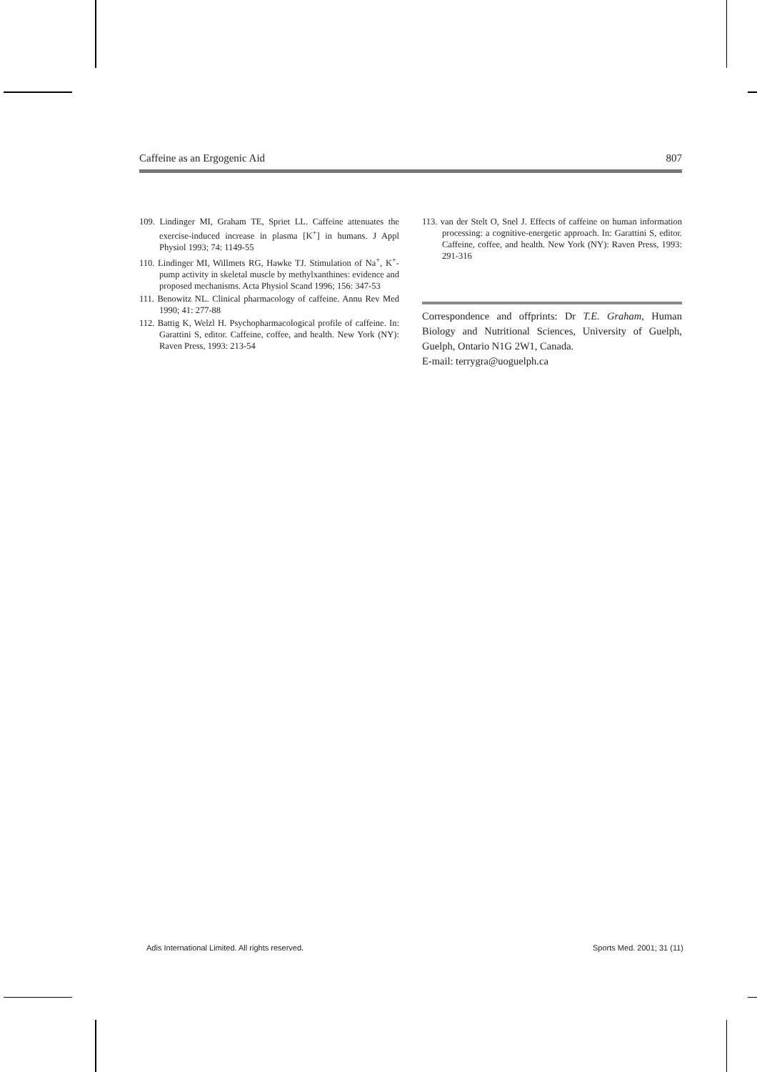Caffeine as an Ergogenic Aid 807
109. Lindinger MI, Graham TE, Spriet LL. Caffeine attenuates the exercise-induced increase in plasma [K<sup>+</sup>] in humans. J Appl Physiol 1993; 74: 1149-55
110. Lindinger MI, Willmets RG, Hawke TJ. Stimulation of Na<sup>+</sup>, K<sup>+</sup>-pump activity in skeletal muscle by methylxanthines: evidence and proposed mechanisms. Acta Physiol Scand 1996; 156: 347-53
111. Benowitz NL. Clinical pharmacology of caffeine. Annu Rev Med 1990; 41: 277-88
112. Battig K, Welzl H. Psychopharmacological profile of caffeine. In: Garattini S, editor. Caffeine, coffee, and health. New York (NY): Raven Press, 1993: 213-54
113. van der Stelt O, Snel J. Effects of caffeine on human information processing: a cognitive-energetic approach. In: Garattini S, editor. Caffeine, coffee, and health. New York (NY): Raven Press, 1993: 291-316
Correspondence and offprints: Dr T.E. Graham, Human Biology and Nutritional Sciences, University of Guelph, Guelph, Ontario N1G 2W1, Canada.
E-mail: terrygra@uoguelph.ca
Adis International Limited. All rights reserved. Sports Med. 2001; 31 (11)